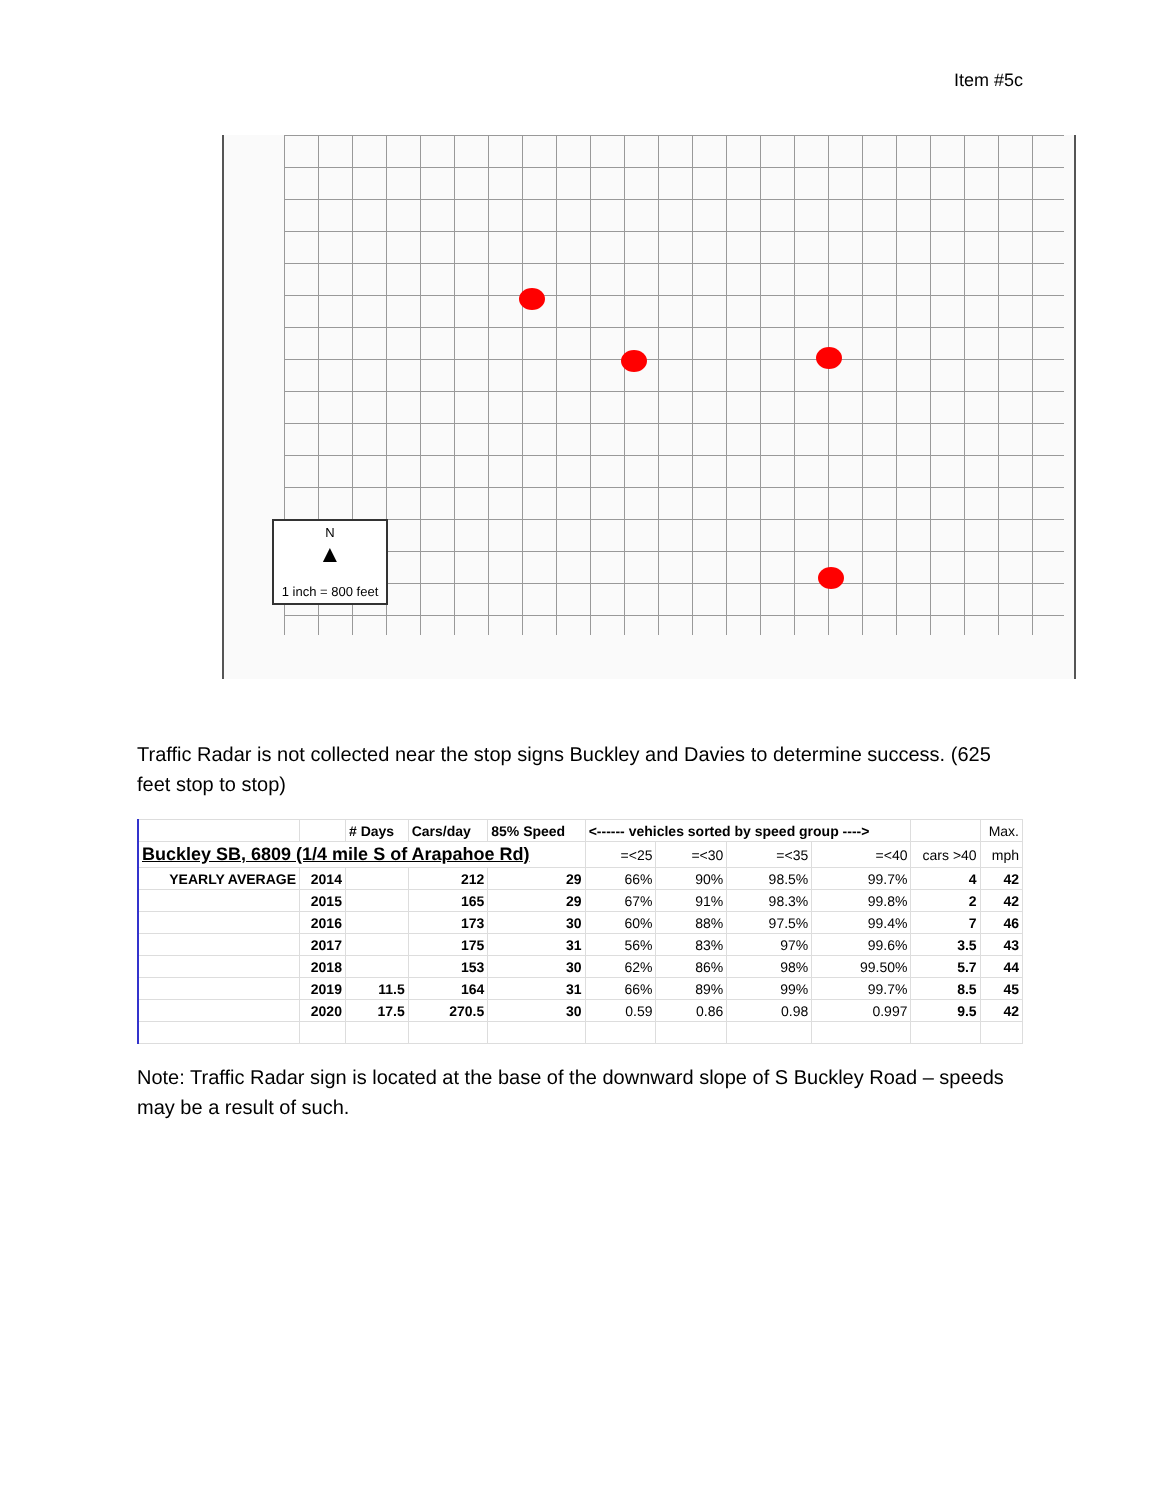Item #5c
N
▲
1 inch = 800 feet
Traffic Radar is not collected near the stop signs Buckley and Davies to determine success. (625 feet stop to stop)
| | | # Days | Cars/day | 85% Speed | <------ vehicles sorted by speed group ----> | | | | | Max. |
| Buckley SB, 6809 (1/4 mile S of Arapahoe Rd) | | | | | =<25 | =<30 | =<35 | =<40 | cars >40 | mph |
| YEARLY AVERAGE | 2014 | | 212 | 29 | 66% | 90% | 98.5% | 99.7% | 4 | 42 |
| | 2015 | | 165 | 29 | 67% | 91% | 98.3% | 99.8% | 2 | 42 |
| | 2016 | | 173 | 30 | 60% | 88% | 97.5% | 99.4% | 7 | 46 |
| | 2017 | | 175 | 31 | 56% | 83% | 97% | 99.6% | 3.5 | 43 |
| | 2018 | | 153 | 30 | 62% | 86% | 98% | 99.50% | 5.7 | 44 |
| | 2019 | 11.5 | 164 | 31 | 66% | 89% | 99% | 99.7% | 8.5 | 45 |
| | 2020 | 17.5 | 270.5 | 30 | 0.59 | 0.86 | 0.98 | 0.997 | 9.5 | 42 |
Note: Traffic Radar sign is located at the base of the downward slope of S Buckley Road – speeds may be a result of such.